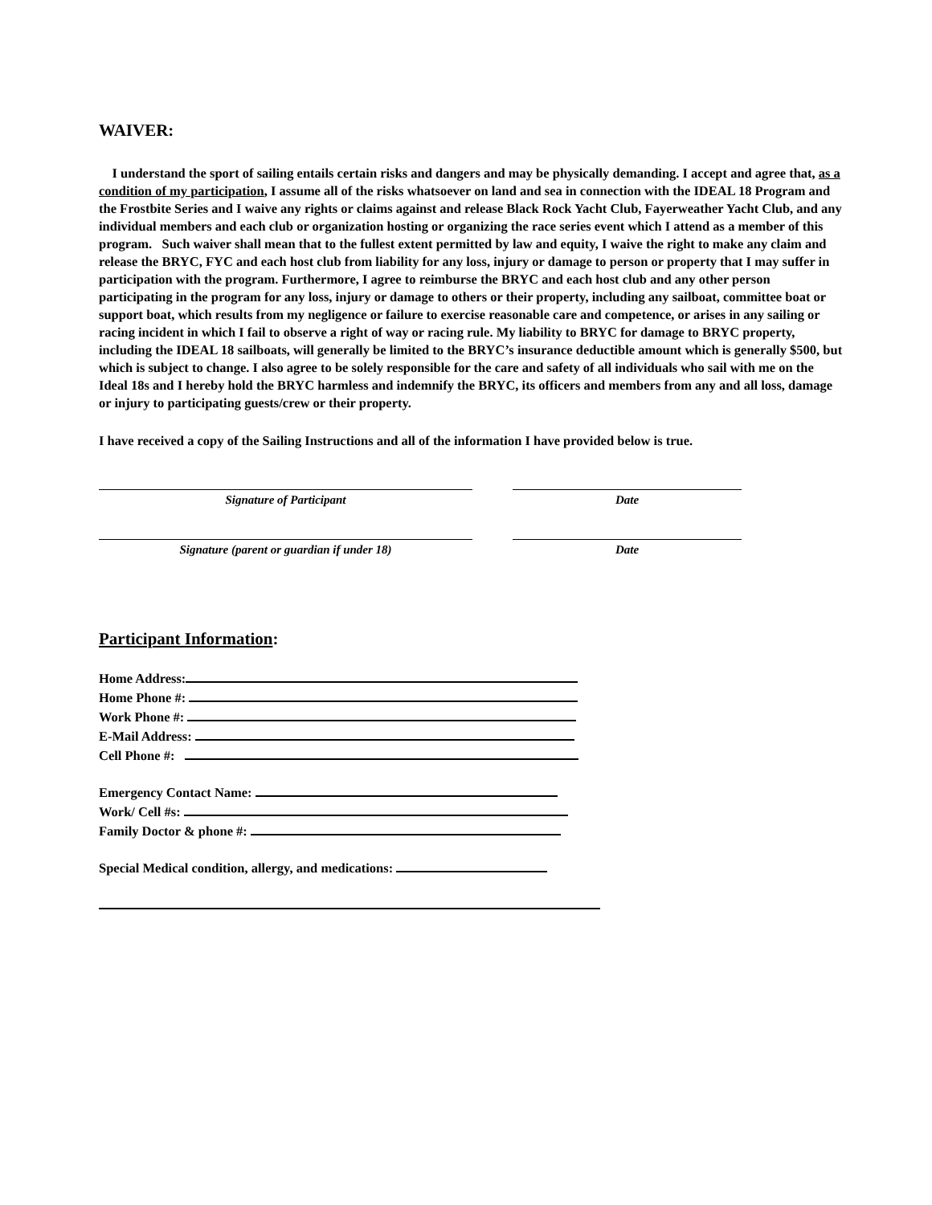WAIVER:
I understand the sport of sailing entails certain risks and dangers and may be physically demanding. I accept and agree that, as a condition of my participation, I assume all of the risks whatsoever on land and sea in connection with the IDEAL 18 Program and the Frostbite Series and I waive any rights or claims against and release Black Rock Yacht Club, Fayerweather Yacht Club, and any individual members and each club or organization hosting or organizing the race series event which I attend as a member of this program. Such waiver shall mean that to the fullest extent permitted by law and equity, I waive the right to make any claim and release the BRYC, FYC and each host club from liability for any loss, injury or damage to person or property that I may suffer in participation with the program. Furthermore, I agree to reimburse the BRYC and each host club and any other person participating in the program for any loss, injury or damage to others or their property, including any sailboat, committee boat or support boat, which results from my negligence or failure to exercise reasonable care and competence, or arises in any sailing or racing incident in which I fail to observe a right of way or racing rule. My liability to BRYC for damage to BRYC property, including the IDEAL 18 sailboats, will generally be limited to the BRYC’s insurance deductible amount which is generally $500, but which is subject to change. I also agree to be solely responsible for the care and safety of all individuals who sail with me on the Ideal 18s and I hereby hold the BRYC harmless and indemnify the BRYC, its officers and members from any and all loss, damage or injury to participating guests/crew or their property.
I have received a copy of the Sailing Instructions and all of the information I have provided below is true.
Signature of Participant Date
Signature (parent or guardian if under 18) Date
Participant Information:
Home Address:
Home Phone #:
Work Phone #:
E-Mail Address:
Cell Phone #:
Emergency Contact Name:
Work/ Cell #s:
Family Doctor & phone #:
Special Medical condition, allergy, and medications: